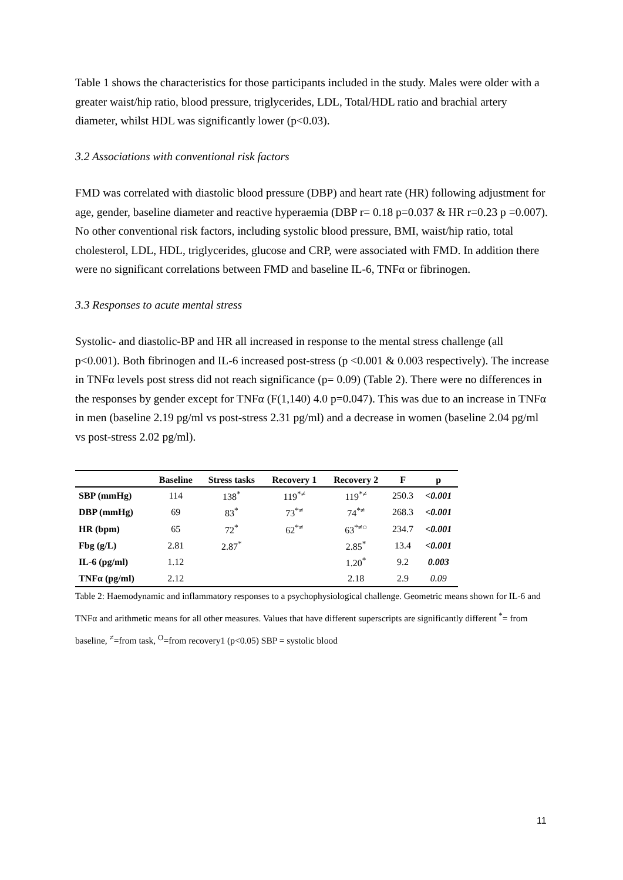Table 1 shows the characteristics for those participants included in the study. Males were older with a greater waist/hip ratio, blood pressure, triglycerides, LDL, Total/HDL ratio and brachial artery diameter, whilst HDL was significantly lower (p<0.03).
3.2 Associations with conventional risk factors
FMD was correlated with diastolic blood pressure (DBP) and heart rate (HR) following adjustment for age, gender, baseline diameter and reactive hyperaemia (DBP r= 0.18 p=0.037 & HR r=0.23 p =0.007). No other conventional risk factors, including systolic blood pressure, BMI, waist/hip ratio, total cholesterol, LDL, HDL, triglycerides, glucose and CRP, were associated with FMD. In addition there were no significant correlations between FMD and baseline IL-6, TNFα or fibrinogen.
3.3 Responses to acute mental stress
Systolic- and diastolic-BP and HR all increased in response to the mental stress challenge (all p<0.001). Both fibrinogen and IL-6 increased post-stress (p <0.001 & 0.003 respectively). The increase in TNFα levels post stress did not reach significance (p= 0.09) (Table 2). There were no differences in the responses by gender except for TNFα (F(1,140) 4.0 p=0.047). This was due to an increase in TNFα in men (baseline 2.19 pg/ml vs post-stress 2.31 pg/ml) and a decrease in women (baseline 2.04 pg/ml vs post-stress 2.02 pg/ml).
| | Baseline | Stress tasks | Recovery 1 | Recovery 2 | F | p |
| --- | --- | --- | --- | --- | --- | --- |
| SBP (mmHg) | 114 | 138<sup>*</sup> | 119<sup>*≠</sup> | 119<sup>*≠</sup> | 250.3 | <0.001 |
| DBP (mmHg) | 69 | 83<sup>*</sup> | 73<sup>*≠</sup> | 74<sup>*≠</sup> | 268.3 | <0.001 |
| HR (bpm) | 65 | 72<sup>*</sup> | 62<sup>*≠</sup> | 63<sup>*≠○</sup> | 234.7 | <0.001 |
| Fbg (g/L) | 2.81 | 2.87<sup>*</sup> | | 2.85<sup>*</sup> | 13.4 | <0.001 |
| IL-6 (pg/ml) | 1.12 | | | 1.20<sup>*</sup> | 9.2 | 0.003 |
| TNFα (pg/ml) | 2.12 | | | 2.18 | 2.9 | 0.09 |
Table 2: Haemodynamic and inflammatory responses to a psychophysiological challenge. Geometric means shown for IL-6 and TNFα and arithmetic means for all other measures. Values that have different superscripts are significantly different <sup>*</sup>= from baseline, <sup>≠</sup>=from task, <sup>O</sup>=from recovery1 (p<0.05) SBP = systolic blood
11